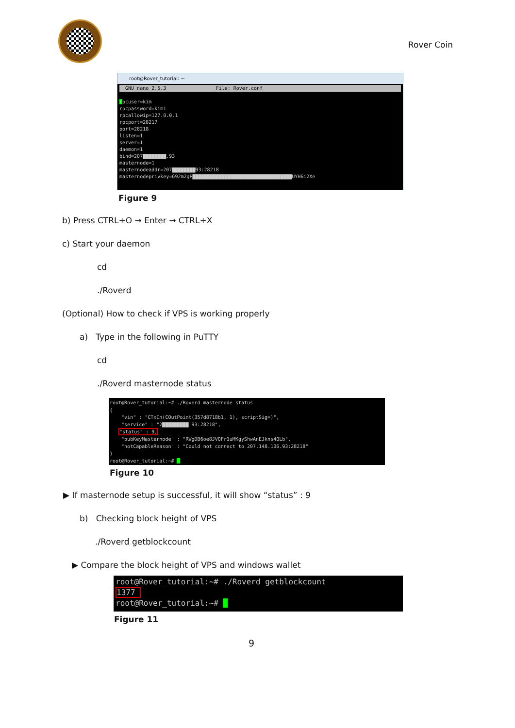Rover Coin
root@Rover_tutorial: ~
GNU nano 2.5.3 File: Rover.conf
rpcuser=kim rpcpassword=kim1 rpcallowip=127.0.0.1 rpcport=28217 port=28218 listen=1 server=1 daemon=1 bind=207▇▇▇▇▇▇▇▇.93 masternode=1 masternodeaddr=207▇▇▇▇▇▇▇▇93:28218 masternodeprivkey=692m2gP▇▇▇▇▇▇▇▇▇▇▇▇▇▇▇▇▇▇▇▇▇▇▇▇▇▇▇▇▇▇▇▇▇▇UYH6i2Xe
Figure 9
b) Press CTRL+O → Enter → CTRL+X
c) Start your daemon
cd
./Roverd
(Optional) How to check if VPS is working properly
a) Type in the following in PuTTY
cd
./Roverd masternode status
root@Rover_tutorial:~# ./Roverd masternode status { "vin" : "CTxIn(COutPoint(357d8718b1, 1), scriptSig=)", "service" : "2▇▇▇▇▇▇▇▇▇.93:28218", "status" : 9, "pubKeyMasternode" : "RWgDB6oe8JVQFr1uMKgyShwAnEJkns4QLb", "notCapableReason" : "Could not connect to 207.148.106.93:28218" } root@Rover_tutorial:~#
Figure 10
▶ If masternode setup is successful, it will show “status” : 9
b) Checking block height of VPS
./Roverd getblockcount
▶ Compare the block height of VPS and windows wallet
root@Rover_tutorial:~# ./Roverd getblockcount 1377 root@Rover_tutorial:~#
Figure 11
9